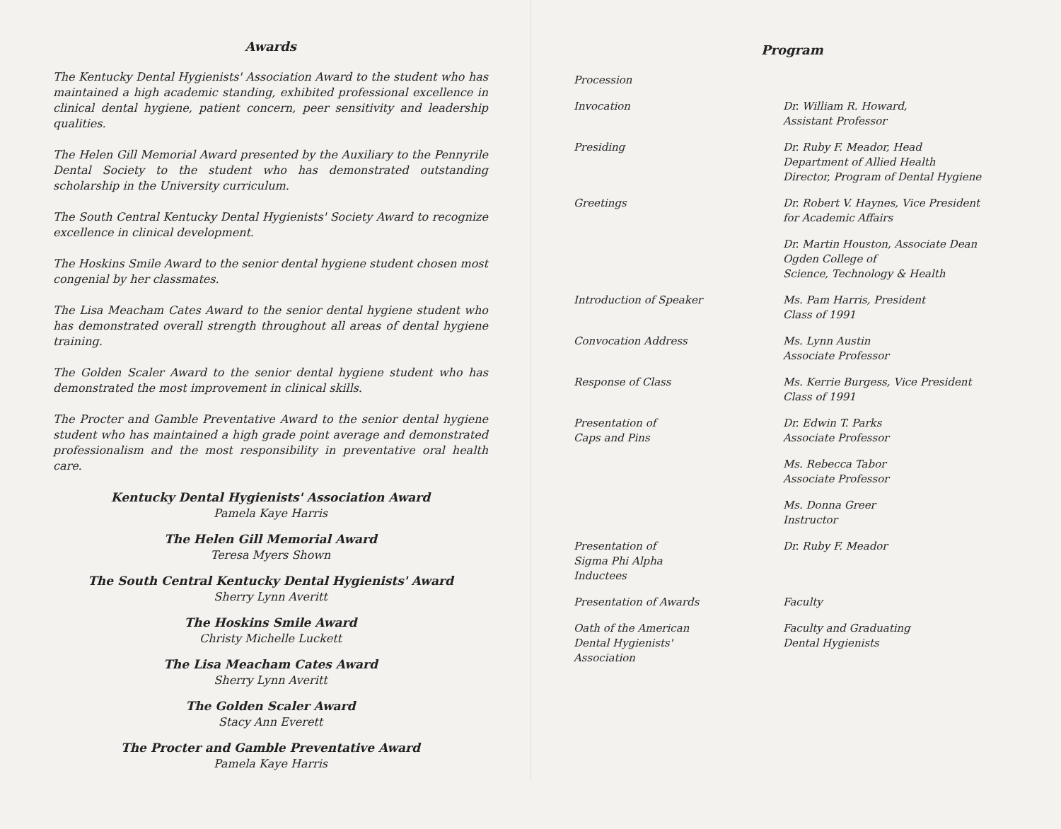Awards
The Kentucky Dental Hygienists' Association Award to the student who has maintained a high academic standing, exhibited professional excellence in clinical dental hygiene, patient concern, peer sensitivity and leadership qualities.
The Helen Gill Memorial Award presented by the Auxiliary to the Pennyrile Dental Society to the student who has demonstrated outstanding scholarship in the University curriculum.
The South Central Kentucky Dental Hygienists' Society Award to recognize excellence in clinical development.
The Hoskins Smile Award to the senior dental hygiene student chosen most congenial by her classmates.
The Lisa Meacham Cates Award to the senior dental hygiene student who has demonstrated overall strength throughout all areas of dental hygiene training.
The Golden Scaler Award to the senior dental hygiene student who has demonstrated the most improvement in clinical skills.
The Procter and Gamble Preventative Award to the senior dental hygiene student who has maintained a high grade point average and demonstrated professionalism and the most responsibility in preventative oral health care.
Kentucky Dental Hygienists' Association Award
Pamela Kaye Harris
The Helen Gill Memorial Award
Teresa Myers Shown
The South Central Kentucky Dental Hygienists' Award
Sherry Lynn Averitt
The Hoskins Smile Award
Christy Michelle Luckett
The Lisa Meacham Cates Award
Sherry Lynn Averitt
The Golden Scaler Award
Stacy Ann Everett
The Procter and Gamble Preventative Award
Pamela Kaye Harris
Program
Procession
Invocation Dr. William R. Howard,
Assistant Professor
Presiding Dr. Ruby F. Meador, Head
Department of Allied Health
Director, Program of Dental Hygiene
Greetings Dr. Robert V. Haynes, Vice President
for Academic Affairs
Dr. Martin Houston, Associate Dean
Ogden College of
Science, Technology & Health
Introduction of Speaker Ms. Pam Harris, President
Class of 1991
Convocation Address Ms. Lynn Austin
Associate Professor
Response of Class Ms. Kerrie Burgess, Vice President
Class of 1991
Presentation of
Caps and Pins
Dr. Edwin T. Parks
Associate Professor
Ms. Rebecca Tabor
Associate Professor
Ms. Donna Greer
Instructor
Presentation of
Sigma Phi Alpha
Inductees
Dr. Ruby F. Meador
Presentation of Awards Faculty
Oath of the American
Dental Hygienists'
Association
Faculty and Graduating
Dental Hygienists